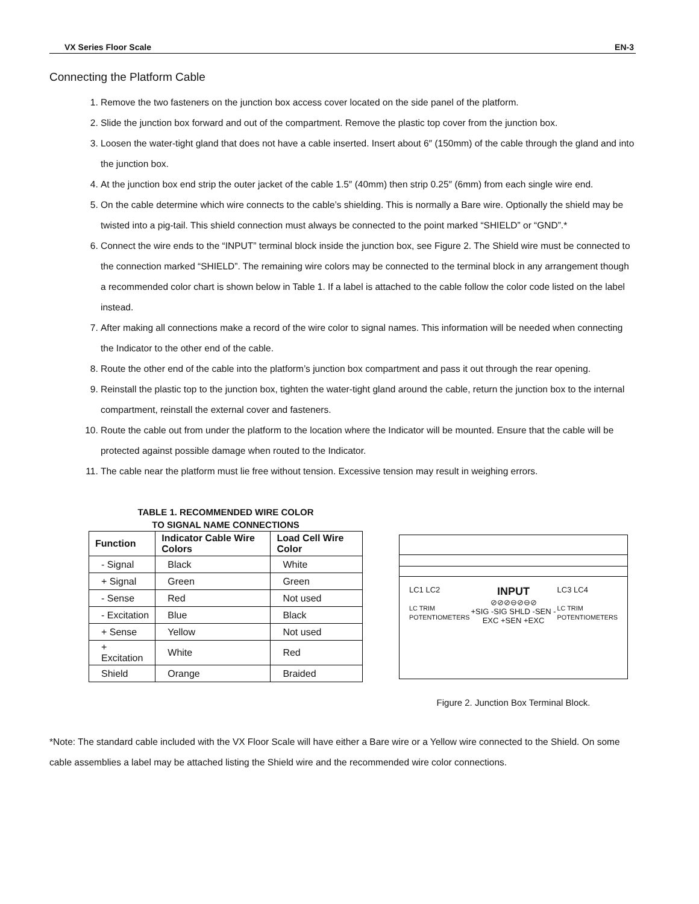VX Series Floor Scale EN-3
Connecting the Platform Cable
1. Remove the two fasteners on the junction box access cover located on the side panel of the platform.
2. Slide the junction box forward and out of the compartment. Remove the plastic top cover from the junction box.
3. Loosen the water-tight gland that does not have a cable inserted. Insert about 6″ (150mm) of the cable through the gland and into the junction box.
4. At the junction box end strip the outer jacket of the cable 1.5″ (40mm) then strip 0.25″ (6mm) from each single wire end.
5. On the cable determine which wire connects to the cable’s shielding. This is normally a Bare wire. Optionally the shield may be twisted into a pig-tail. This shield connection must always be connected to the point marked “SHIELD” or “GND”.*
6. Connect the wire ends to the “INPUT” terminal block inside the junction box, see Figure 2. The Shield wire must be connected to the connection marked “SHIELD”. The remaining wire colors may be connected to the terminal block in any arrangement though a recommended color chart is shown below in Table 1. If a label is attached to the cable follow the color code listed on the label instead.
7. After making all connections make a record of the wire color to signal names. This information will be needed when connecting the Indicator to the other end of the cable.
8. Route the other end of the cable into the platform’s junction box compartment and pass it out through the rear opening.
9. Reinstall the plastic top to the junction box, tighten the water-tight gland around the cable, return the junction box to the internal compartment, reinstall the external cover and fasteners.
10. Route the cable out from under the platform to the location where the Indicator will be mounted. Ensure that the cable will be protected against possible damage when routed to the Indicator.
11. The cable near the platform must lie free without tension. Excessive tension may result in weighing errors.
TABLE 1. RECOMMENDED WIRE COLOR
TO SIGNAL NAME CONNECTIONS
| Function | Indicator Cable Wire Colors | Load Cell Wire Color |
| --- | --- | --- |
| - Signal | Black | White |
| + Signal | Green | Green |
| - Sense | Red | Not used |
| - Excitation | Blue | Black |
| + Sense | Yellow | Not used |
| + Excitation | White | Red |
| Shield | Orange | Braided |
LC1 LC2
LC TRIM POTENTIOMETERS
INPUT
⊘⊘⊘⊖⊘⊖⊘
+SIG -SIG SHLD -SEN -EXC +SEN +EXC
LC3 LC4
LC TRIM POTENTIOMETERS
Figure 2. Junction Box Terminal Block.
*Note: The standard cable included with the VX Floor Scale will have either a Bare wire or a Yellow wire connected to the Shield. On some cable assemblies a label may be attached listing the Shield wire and the recommended wire color connections.